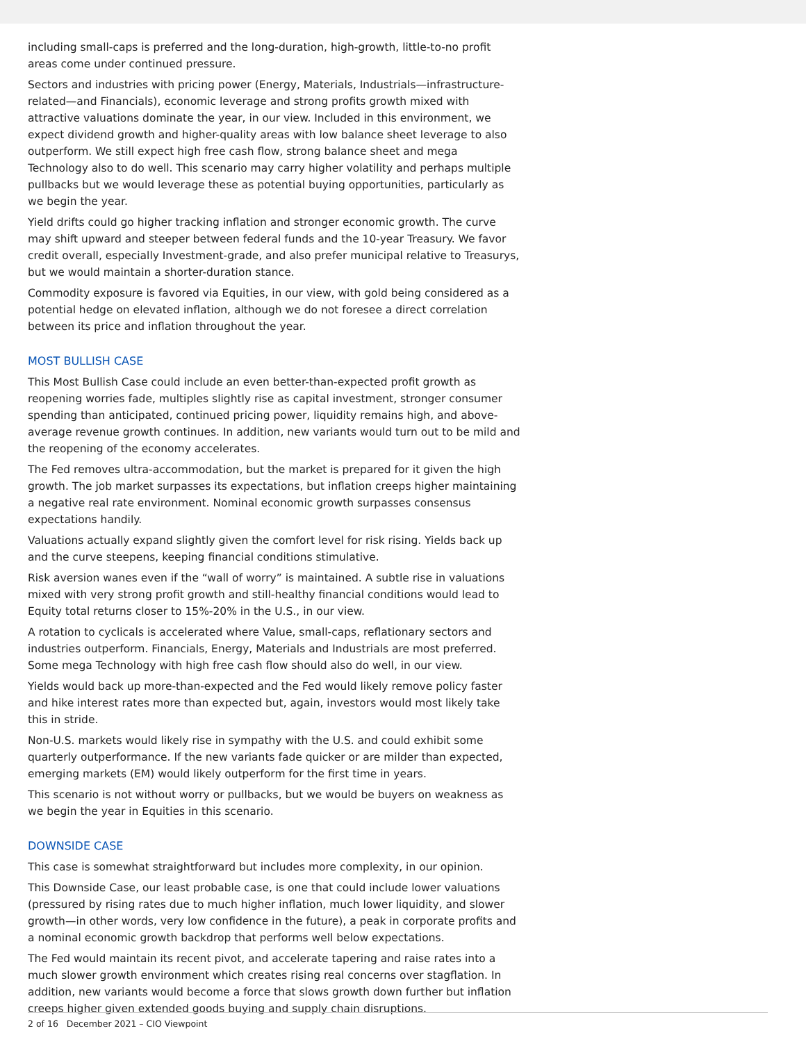including small-caps is preferred and the long-duration, high-growth, little-to-no profit areas come under continued pressure.
Sectors and industries with pricing power (Energy, Materials, Industrials—infrastructure-related—and Financials), economic leverage and strong profits growth mixed with attractive valuations dominate the year, in our view. Included in this environment, we expect dividend growth and higher-quality areas with low balance sheet leverage to also outperform. We still expect high free cash flow, strong balance sheet and mega Technology also to do well. This scenario may carry higher volatility and perhaps multiple pullbacks but we would leverage these as potential buying opportunities, particularly as we begin the year.
Yield drifts could go higher tracking inflation and stronger economic growth. The curve may shift upward and steeper between federal funds and the 10-year Treasury. We favor credit overall, especially Investment-grade, and also prefer municipal relative to Treasurys, but we would maintain a shorter-duration stance.
Commodity exposure is favored via Equities, in our view, with gold being considered as a potential hedge on elevated inflation, although we do not foresee a direct correlation between its price and inflation throughout the year.
MOST BULLISH CASE
This Most Bullish Case could include an even better-than-expected profit growth as reopening worries fade, multiples slightly rise as capital investment, stronger consumer spending than anticipated, continued pricing power, liquidity remains high, and above-average revenue growth continues. In addition, new variants would turn out to be mild and the reopening of the economy accelerates.
The Fed removes ultra-accommodation, but the market is prepared for it given the high growth. The job market surpasses its expectations, but inflation creeps higher maintaining a negative real rate environment. Nominal economic growth surpasses consensus expectations handily.
Valuations actually expand slightly given the comfort level for risk rising. Yields back up and the curve steepens, keeping financial conditions stimulative.
Risk aversion wanes even if the “wall of worry” is maintained. A subtle rise in valuations mixed with very strong profit growth and still-healthy financial conditions would lead to Equity total returns closer to 15%-20% in the U.S., in our view.
A rotation to cyclicals is accelerated where Value, small-caps, reflationary sectors and industries outperform. Financials, Energy, Materials and Industrials are most preferred. Some mega Technology with high free cash flow should also do well, in our view.
Yields would back up more-than-expected and the Fed would likely remove policy faster and hike interest rates more than expected but, again, investors would most likely take this in stride.
Non-U.S. markets would likely rise in sympathy with the U.S. and could exhibit some quarterly outperformance. If the new variants fade quicker or are milder than expected, emerging markets (EM) would likely outperform for the first time in years.
This scenario is not without worry or pullbacks, but we would be buyers on weakness as we begin the year in Equities in this scenario.
DOWNSIDE CASE
This case is somewhat straightforward but includes more complexity, in our opinion.
This Downside Case, our least probable case, is one that could include lower valuations (pressured by rising rates due to much higher inflation, much lower liquidity, and slower growth—in other words, very low confidence in the future), a peak in corporate profits and a nominal economic growth backdrop that performs well below expectations.
The Fed would maintain its recent pivot, and accelerate tapering and raise rates into a much slower growth environment which creates rising real concerns over stagflation. In addition, new variants would become a force that slows growth down further but inflation creeps higher given extended goods buying and supply chain disruptions.
2 of 16 December 2021 – CIO Viewpoint